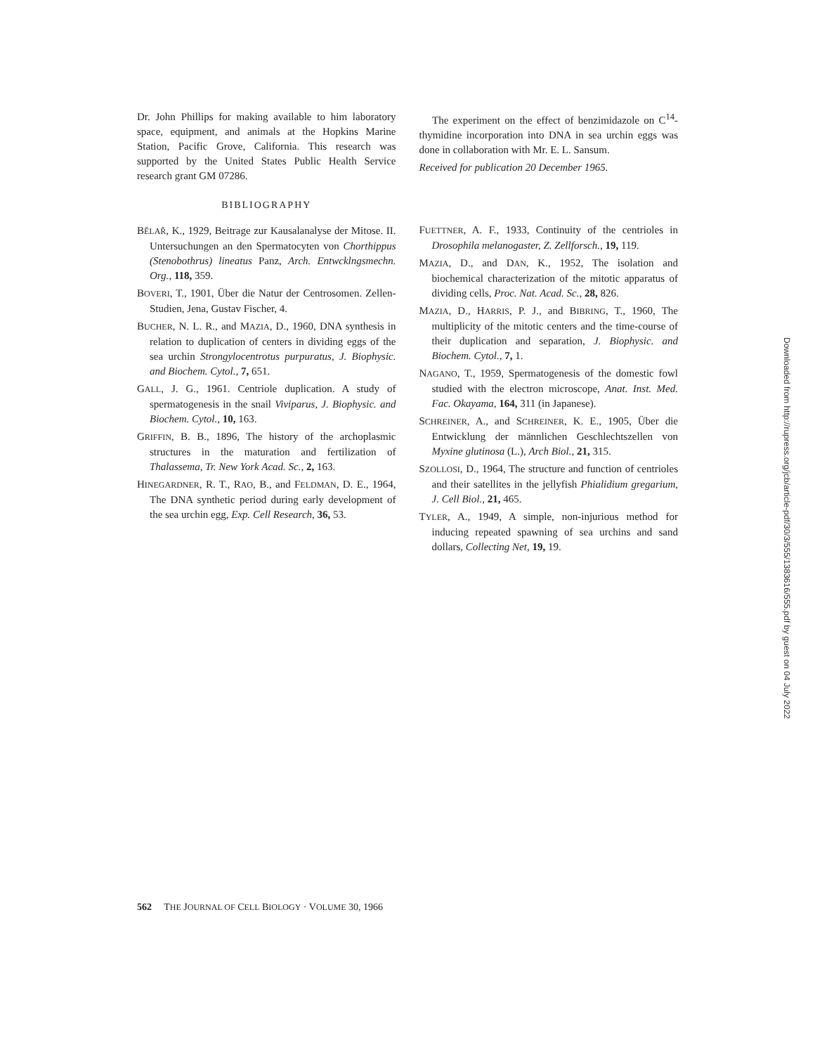Dr. John Phillips for making available to him laboratory space, equipment, and animals at the Hopkins Marine Station, Pacific Grove, California. This research was supported by the United States Public Health Service research grant GM 07286.
BIBLIOGRAPHY
BĚLAŘ, K., 1929, Beitrage zur Kausalanalyse der Mitose. II. Untersuchungen an den Spermatocyten von Chorthippus (Stenobothrus) lineatus Panz, Arch. Entwcklngsmechn. Org., 118, 359.
BOVERI, T., 1901, Über die Natur der Centrosomen. Zellen-Studien, Jena, Gustav Fischer, 4.
BUCHER, N. L. R., and MAZIA, D., 1960, DNA synthesis in relation to duplication of centers in dividing eggs of the sea urchin Strongylocentrotus purpuratus, J. Biophysic. and Biochem. Cytol., 7, 651.
GALL, J. G., 1961. Centriole duplication. A study of spermatogenesis in the snail Viviparus, J. Biophysic. and Biochem. Cytol., 10, 163.
GRIFFIN, B. B., 1896, The history of the archoplasmic structures in the maturation and fertilization of Thalassema, Tr. New York Acad. Sc., 2, 163.
HINEGARDNER, R. T., RAO, B., and FELDMAN, D. E., 1964, The DNA synthetic period during early development of the sea urchin egg, Exp. Cell Research, 36, 53.
The experiment on the effect of benzimidazole on C<sup>14</sup>-thymidine incorporation into DNA in sea urchin eggs was done in collaboration with Mr. E. L. Sansum.
Received for publication 20 December 1965.
FUETTNER, A. F., 1933, Continuity of the centrioles in Drosophila melanogaster, Z. Zellforsch., 19, 119.
MAZIA, D., and DAN, K., 1952, The isolation and biochemical characterization of the mitotic apparatus of dividing cells, Proc. Nat. Acad. Sc., 28, 826.
MAZIA, D., HARRIS, P. J., and BIBRING, T., 1960, The multiplicity of the mitotic centers and the time-course of their duplication and separation, J. Biophysic. and Biochem. Cytol., 7, 1.
NAGANO, T., 1959, Spermatogenesis of the domestic fowl studied with the electron microscope, Anat. Inst. Med. Fac. Okayama, 164, 311 (in Japanese).
SCHREINER, A., and SCHREINER, K. E., 1905, Über die Entwicklung der männlichen Geschlechtszellen von Myxine glutinosa (L.), Arch Biol., 21, 315.
SZOLLOSI, D., 1964, The structure and function of centrioles and their satellites in the jellyfish Phialidium gregarium, J. Cell Biol., 21, 465.
TYLER, A., 1949, A simple, non-injurious method for inducing repeated spawning of sea urchins and sand dollars, Collecting Net, 19, 19.
562 THE JOURNAL OF CELL BIOLOGY · VOLUME 30, 1966
Downloaded from http://rupress.org/jcb/article-pdf/30/3/555/1383616/555.pdf by guest on 04 July 2022